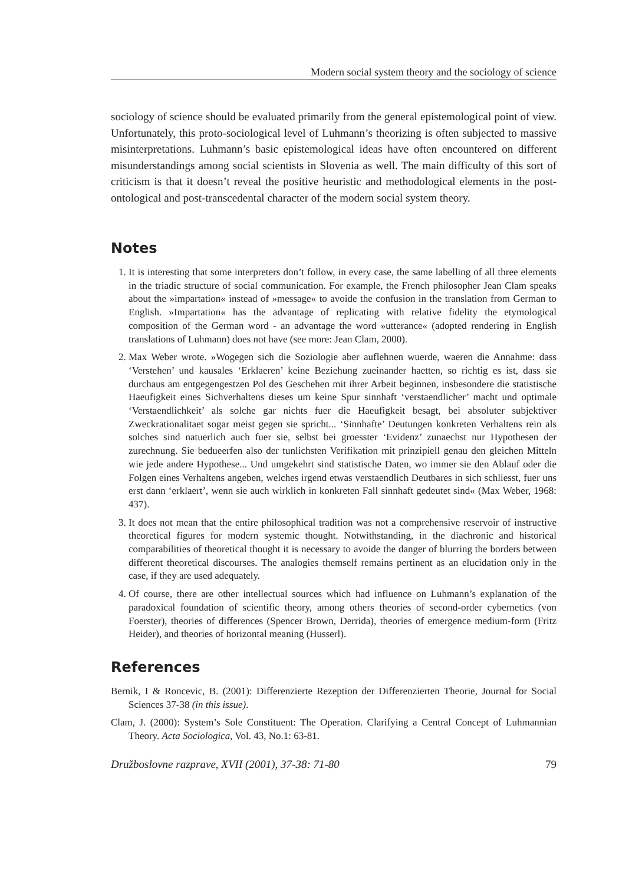Modern social system theory and the sociology of science
sociology of science should be evaluated primarily from the general epistemological point of view. Unfortunately, this proto-sociological level of Luhmann’s theorizing is often subjected to massive misinterpretations. Luhmann’s basic epistemological ideas have often encountered on different misunderstandings among social scientists in Slovenia as well. The main difficulty of this sort of criticism is that it doesn’t reveal the positive heuristic and methodological elements in the post-ontological and post-transcedental character of the modern social system theory.
Notes
1. It is interesting that some interpreters don’t follow, in every case, the same labelling of all three elements in the triadic structure of social communication. For example, the French philosopher Jean Clam speaks about the »impartation« instead of »message« to avoide the confusion in the translation from German to English. »Impartation« has the advantage of replicating with relative fidelity the etymological composition of the German word - an advantage the word »utterance« (adopted rendering in English translations of Luhmann) does not have (see more: Jean Clam, 2000).
2. Max Weber wrote. »Wogegen sich die Soziologie aber auflehnen wuerde, waeren die Annahme: dass ‘Verstehen’ und kausales ‘Erklaeren’ keine Beziehung zueinander haetten, so richtig es ist, dass sie durchaus am entgegengestzen Pol des Geschehen mit ihrer Arbeit beginnen, insbesondere die statistische Haeufigkeit eines Sichverhaltens dieses um keine Spur sinnhaft ‘verstaendlicher’ macht und optimale ‘Verstaendlichkeit’ als solche gar nichts fuer die Haeufigkeit besagt, bei absoluter subjektiver Zweckrationalitaet sogar meist gegen sie spricht... ‘Sinnhafte’ Deutungen konkreten Verhaltens rein als solches sind natuerlich auch fuer sie, selbst bei groesster ‘Evidenz’ zunaechst nur Hypothesen der zurechnung. Sie bedueerfen also der tunlichsten Verifikation mit prinzipiell genau den gleichen Mitteln wie jede andere Hypothese... Und umgekehrt sind statistische Daten, wo immer sie den Ablauf oder die Folgen eines Verhaltens angeben, welches irgend etwas verstaendlich Deutbares in sich schliesst, fuer uns erst dann ‘erklaert’, wenn sie auch wirklich in konkreten Fall sinnhaft gedeutet sind« (Max Weber, 1968: 437).
3. It does not mean that the entire philosophical tradition was not a comprehensive reservoir of instructive theoretical figures for modern systemic thought. Notwithstanding, in the diachronic and historical comparabilities of theoretical thought it is necessary to avoide the danger of blurring the borders between different theoretical discourses. The analogies themself remains pertinent as an elucidation only in the case, if they are used adequately.
4. Of course, there are other intellectual sources which had influence on Luhmann’s explanation of the paradoxical foundation of scientific theory, among others theories of second-order cybernetics (von Foerster), theories of differences (Spencer Brown, Derrida), theories of emergence medium-form (Fritz Heider), and theories of horizontal meaning (Husserl).
References
Bernik, I & Roncevic, B. (2001): Differenzierte Rezeption der Differenzierten Theorie, Journal for Social Sciences 37-38 (in this issue).
Clam, J. (2000): System’s Sole Constituent: The Operation. Clarifying a Central Concept of Luhmannian Theory. Acta Sociologica, Vol. 43, No.1: 63-81.
Družboslovne razprave, XVII (2001), 37-38: 71-80 79